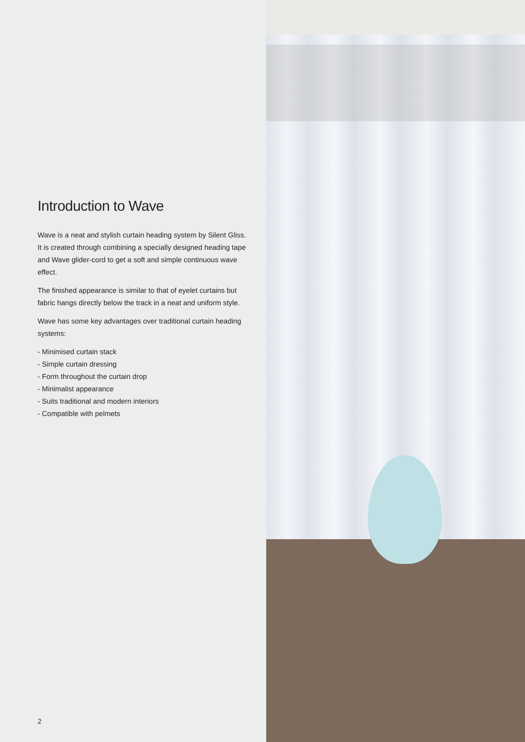Introduction to Wave
Wave is a neat and stylish curtain heading system by Silent Gliss. It is created through combining a specially designed heading tape and Wave glider-cord to get a soft and simple continuous wave effect.
The finished appearance is similar to that of eyelet curtains but fabric hangs directly below the track in a neat and uniform style.
Wave has some key advantages over traditional curtain heading systems:
- Minimised curtain stack
- Simple curtain dressing
- Form throughout the curtain drop
- Minimalist appearance
- Suits traditional and modern interiors
- Compatible with pelmets
2